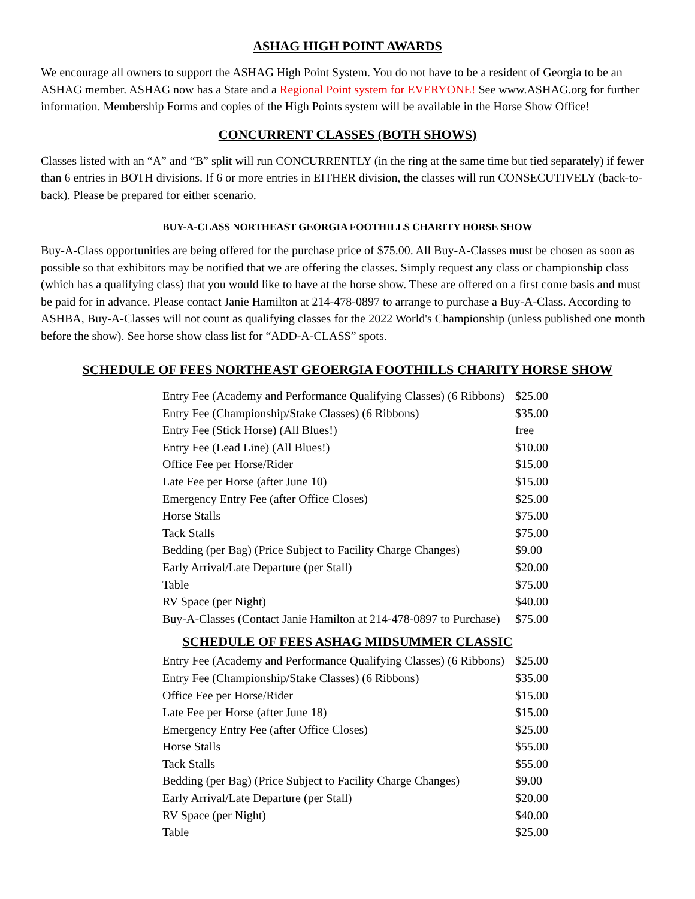ASHAG HIGH POINT AWARDS
We encourage all owners to support the ASHAG High Point System. You do not have to be a resident of Georgia to be an ASHAG member. ASHAG now has a State and a Regional Point system for EVERYONE! See www.ASHAG.org for further information. Membership Forms and copies of the High Points system will be available in the Horse Show Office!
CONCURRENT CLASSES (BOTH SHOWS)
Classes listed with an “A” and “B” split will run CONCURRENTLY (in the ring at the same time but tied separately) if fewer than 6 entries in BOTH divisions. If 6 or more entries in EITHER division, the classes will run CONSECUTIVELY (back-to-back). Please be prepared for either scenario.
BUY-A-CLASS NORTHEAST GEORGIA FOOTHILLS CHARITY HORSE SHOW
Buy-A-Class opportunities are being offered for the purchase price of $75.00. All Buy-A-Classes must be chosen as soon as possible so that exhibitors may be notified that we are offering the classes. Simply request any class or championship class (which has a qualifying class) that you would like to have at the horse show. These are offered on a first come basis and must be paid for in advance. Please contact Janie Hamilton at 214-478-0897 to arrange to purchase a Buy-A-Class. According to ASHBA, Buy-A-Classes will not count as qualifying classes for the 2022 World's Championship (unless published one month before the show). See horse show class list for “ADD-A-CLASS” spots.
SCHEDULE OF FEES NORTHEAST GEOERGIA FOOTHILLS CHARITY HORSE SHOW
| Entry Fee (Academy and Performance Qualifying Classes) (6 Ribbons) | $25.00 |
| Entry Fee (Championship/Stake Classes) (6 Ribbons) | $35.00 |
| Entry Fee (Stick Horse) (All Blues!) | free |
| Entry Fee (Lead Line) (All Blues!) | $10.00 |
| Office Fee per Horse/Rider | $15.00 |
| Late Fee per Horse (after June 10) | $15.00 |
| Emergency Entry Fee (after Office Closes) | $25.00 |
| Horse Stalls | $75.00 |
| Tack Stalls | $75.00 |
| Bedding (per Bag) (Price Subject to Facility Charge Changes) | $9.00 |
| Early Arrival/Late Departure (per Stall) | $20.00 |
| Table | $75.00 |
| RV Space (per Night) | $40.00 |
| Buy-A-Classes (Contact Janie Hamilton at 214-478-0897 to Purchase) | $75.00 |
SCHEDULE OF FEES ASHAG MIDSUMMER CLASSIC
| Entry Fee (Academy and Performance Qualifying Classes) (6 Ribbons) | $25.00 |
| Entry Fee (Championship/Stake Classes) (6 Ribbons) | $35.00 |
| Office Fee per Horse/Rider | $15.00 |
| Late Fee per Horse (after June 18) | $15.00 |
| Emergency Entry Fee (after Office Closes) | $25.00 |
| Horse Stalls | $55.00 |
| Tack Stalls | $55.00 |
| Bedding (per Bag) (Price Subject to Facility Charge Changes) | $9.00 |
| Early Arrival/Late Departure (per Stall) | $20.00 |
| RV Space (per Night) | $40.00 |
| Table | $25.00 |